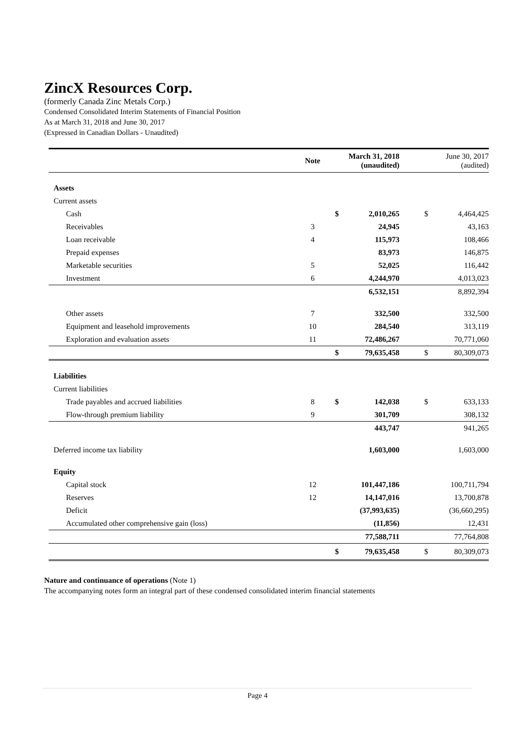ZincX Resources Corp.
(formerly Canada Zinc Metals Corp.)
Condensed Consolidated Interim Statements of Financial Position
As at March 31, 2018 and June 30, 2017
(Expressed in Canadian Dollars - Unaudited)
| | Note | March 31, 2018 (unaudited) | | | June 30, 2017 (audited) | |
| --- | --- | --- | --- | --- | --- | --- |
| Assets | | | | | | |
| Current assets | | | | | | |
| Cash | | $ | 2,010,265 | | $ | 4,464,425 |
| Receivables | 3 | | 24,945 | | | 43,163 |
| Loan receivable | 4 | | 115,973 | | | 108,466 |
| Prepaid expenses | | | 83,973 | | | 146,875 |
| Marketable securities | 5 | | 52,025 | | | 116,442 |
| Investment | 6 | | 4,244,970 | | | 4,013,023 |
| | | | 6,532,151 | | | 8,892,394 |
| Other assets | 7 | | 332,500 | | | 332,500 |
| Equipment and leasehold improvements | 10 | | 284,540 | | | 313,119 |
| Exploration and evaluation assets | 11 | | 72,486,267 | | | 70,771,060 |
| | | $ | 79,635,458 | | $ | 80,309,073 |
| Liabilities | | | | | | |
| Current liabilities | | | | | | |
| Trade payables and accrued liabilities | 8 | $ | 142,038 | | $ | 633,133 |
| Flow-through premium liability | 9 | | 301,709 | | | 308,132 |
| | | | 443,747 | | | 941,265 |
| Deferred income tax liability | | | 1,603,000 | | | 1,603,000 |
| Equity | | | | | | |
| Capital stock | 12 | | 101,447,186 | | | 100,711,794 |
| Reserves | 12 | | 14,147,016 | | | 13,700,878 |
| Deficit | | | (37,993,635) | | | (36,660,295) |
| Accumulated other comprehensive gain (loss) | | | (11,856) | | | 12,431 |
| | | | 77,588,711 | | | 77,764,808 |
| | | $ | 79,635,458 | | $ | 80,309,073 |
Nature and continuance of operations (Note 1)
The accompanying notes form an integral part of these condensed consolidated interim financial statements
Page 4